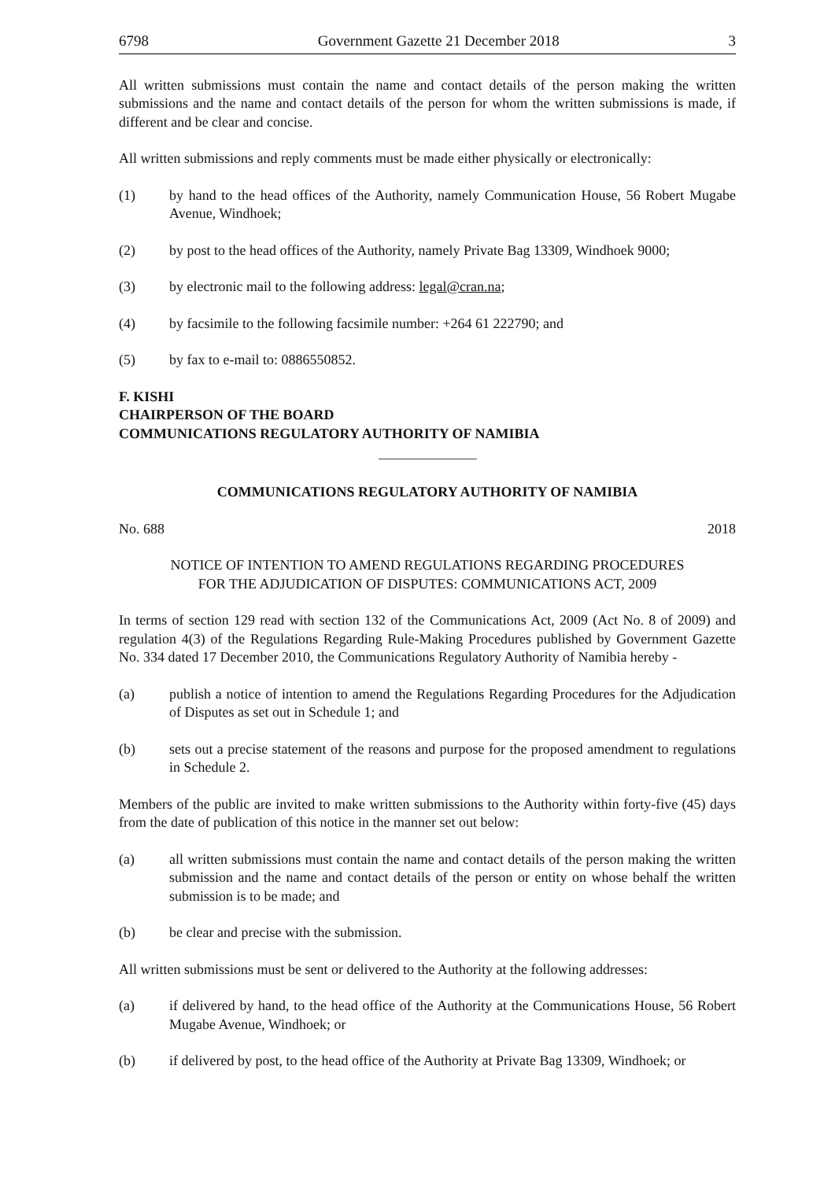6798 Government Gazette 21 December 2018 3
All written submissions must contain the name and contact details of the person making the written submissions and the name and contact details of the person for whom the written submissions is made, if different and be clear and concise.
All written submissions and reply comments must be made either physically or electronically:
(1) by hand to the head offices of the Authority, namely Communication House, 56 Robert Mugabe Avenue, Windhoek;
(2) by post to the head offices of the Authority, namely Private Bag 13309, Windhoek 9000;
(3) by electronic mail to the following address: legal@cran.na;
(4) by facsimile to the following facsimile number: +264 61 222790; and
(5) by fax to e-mail to: 0886550852.
F. KISHI
CHAIRPERSON OF THE BOARD
COMMUNICATIONS REGULATORY AUTHORITY OF NAMIBIA
COMMUNICATIONS REGULATORY AUTHORITY OF NAMIBIA
No. 688 2018
NOTICE OF INTENTION TO AMEND REGULATIONS REGARDING PROCEDURES
FOR THE ADJUDICATION OF DISPUTES: COMMUNICATIONS ACT, 2009
In terms of section 129 read with section 132 of the Communications Act, 2009 (Act No. 8 of 2009) and regulation 4(3) of the Regulations Regarding Rule-Making Procedures published by Government Gazette No. 334 dated 17 December 2010, the Communications Regulatory Authority of Namibia hereby -
(a) publish a notice of intention to amend the Regulations Regarding Procedures for the Adjudication of Disputes as set out in Schedule 1; and
(b) sets out a precise statement of the reasons and purpose for the proposed amendment to regulations in Schedule 2.
Members of the public are invited to make written submissions to the Authority within forty-five (45) days from the date of publication of this notice in the manner set out below:
(a) all written submissions must contain the name and contact details of the person making the written submission and the name and contact details of the person or entity on whose behalf the written submission is to be made; and
(b) be clear and precise with the submission.
All written submissions must be sent or delivered to the Authority at the following addresses:
(a) if delivered by hand, to the head office of the Authority at the Communications House, 56 Robert Mugabe Avenue, Windhoek; or
(b) if delivered by post, to the head office of the Authority at Private Bag 13309, Windhoek; or